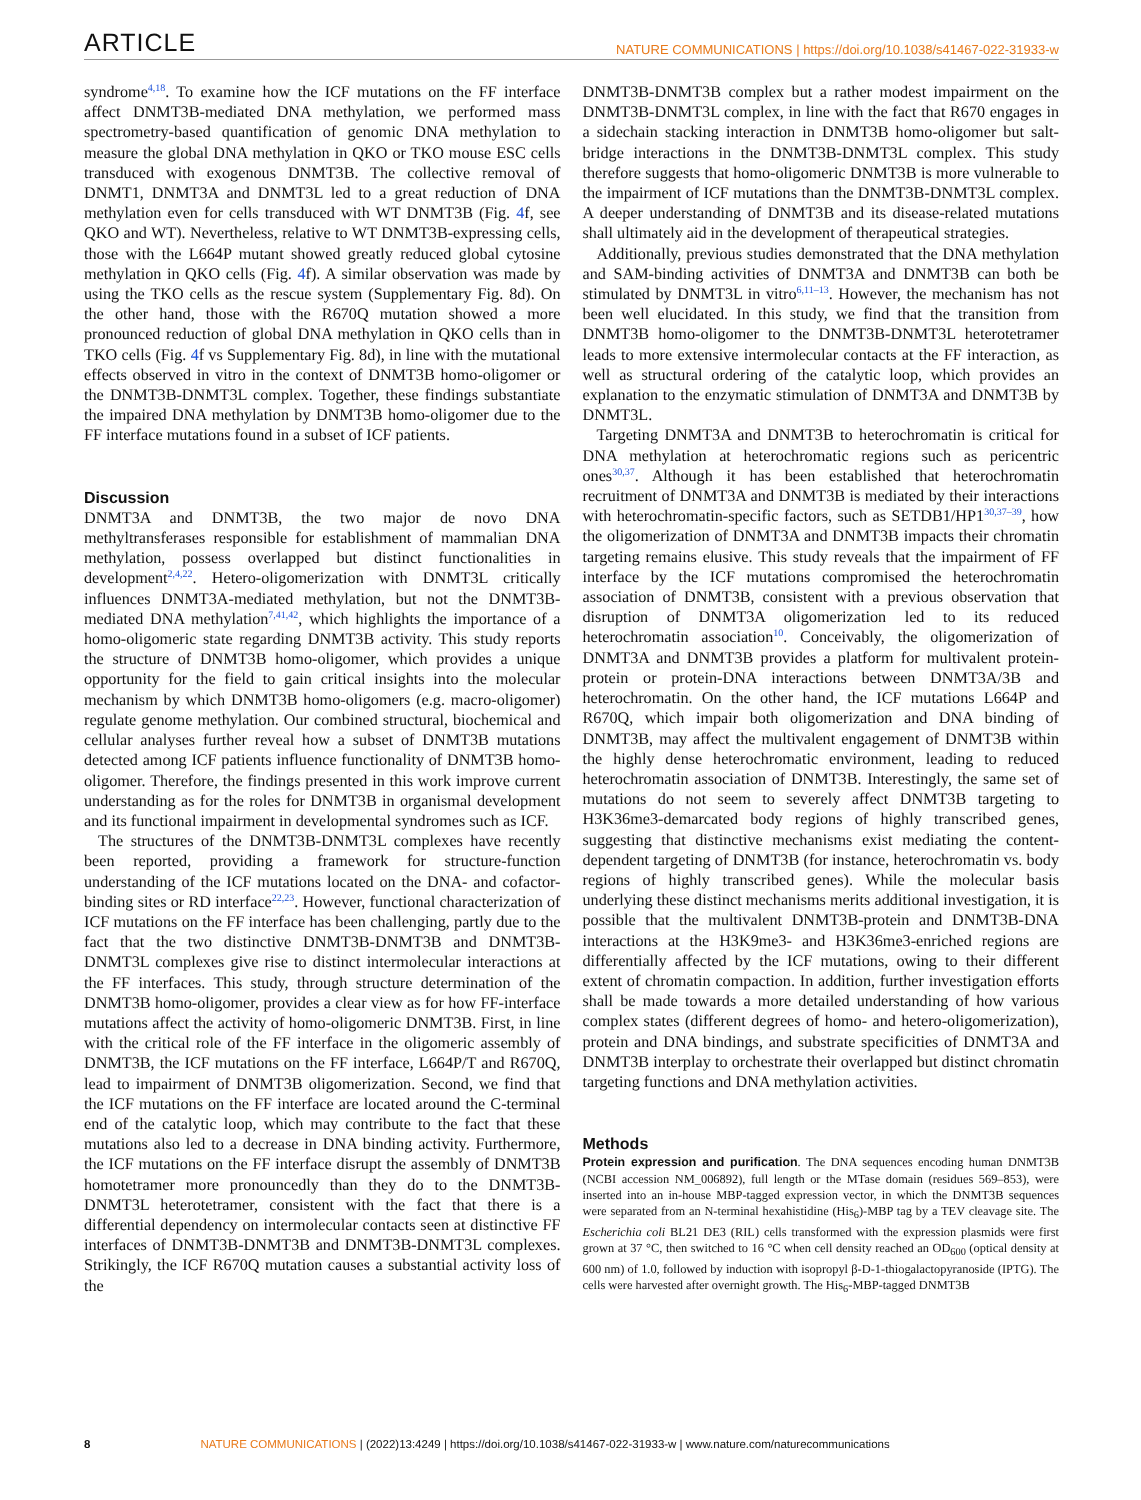ARTICLE NATURE COMMUNICATIONS | https://doi.org/10.1038/s41467-022-31933-w
syndrome<sup>4,18</sup>. To examine how the ICF mutations on the FF interface affect DNMT3B-mediated DNA methylation, we performed mass spectrometry-based quantification of genomic DNA methylation to measure the global DNA methylation in QKO or TKO mouse ESC cells transduced with exogenous DNMT3B. The collective removal of DNMT1, DNMT3A and DNMT3L led to a great reduction of DNA methylation even for cells transduced with WT DNMT3B (Fig. 4f, see QKO and WT). Nevertheless, relative to WT DNMT3B-expressing cells, those with the L664P mutant showed greatly reduced global cytosine methylation in QKO cells (Fig. 4f). A similar observation was made by using the TKO cells as the rescue system (Supplementary Fig. 8d). On the other hand, those with the R670Q mutation showed a more pronounced reduction of global DNA methylation in QKO cells than in TKO cells (Fig. 4f vs Supplementary Fig. 8d), in line with the mutational effects observed in vitro in the context of DNMT3B homo-oligomer or the DNMT3B-DNMT3L complex. Together, these findings substantiate the impaired DNA methylation by DNMT3B homo-oligomer due to the FF interface mutations found in a subset of ICF patients.
Discussion
DNMT3A and DNMT3B, the two major de novo DNA methyltransferases responsible for establishment of mammalian DNA methylation, possess overlapped but distinct functionalities in development<sup>2,4,22</sup>. Hetero-oligomerization with DNMT3L critically influences DNMT3A-mediated methylation, but not the DNMT3B-mediated DNA methylation<sup>7,41,42</sup>, which highlights the importance of a homo-oligomeric state regarding DNMT3B activity. This study reports the structure of DNMT3B homo-oligomer, which provides a unique opportunity for the field to gain critical insights into the molecular mechanism by which DNMT3B homo-oligomers (e.g. macro-oligomer) regulate genome methylation. Our combined structural, biochemical and cellular analyses further reveal how a subset of DNMT3B mutations detected among ICF patients influence functionality of DNMT3B homo-oligomer. Therefore, the findings presented in this work improve current understanding as for the roles for DNMT3B in organismal development and its functional impairment in developmental syndromes such as ICF.
The structures of the DNMT3B-DNMT3L complexes have recently been reported, providing a framework for structure-function understanding of the ICF mutations located on the DNA- and cofactor-binding sites or RD interface<sup>22,23</sup>. However, functional characterization of ICF mutations on the FF interface has been challenging, partly due to the fact that the two distinctive DNMT3B-DNMT3B and DNMT3B-DNMT3L complexes give rise to distinct intermolecular interactions at the FF interfaces. This study, through structure determination of the DNMT3B homo-oligomer, provides a clear view as for how FF-interface mutations affect the activity of homo-oligomeric DNMT3B. First, in line with the critical role of the FF interface in the oligomeric assembly of DNMT3B, the ICF mutations on the FF interface, L664P/T and R670Q, lead to impairment of DNMT3B oligomerization. Second, we find that the ICF mutations on the FF interface are located around the C-terminal end of the catalytic loop, which may contribute to the fact that these mutations also led to a decrease in DNA binding activity. Furthermore, the ICF mutations on the FF interface disrupt the assembly of DNMT3B homotetramer more pronouncedly than they do to the DNMT3B-DNMT3L heterotetramer, consistent with the fact that there is a differential dependency on intermolecular contacts seen at distinctive FF interfaces of DNMT3B-DNMT3B and DNMT3B-DNMT3L complexes. Strikingly, the ICF R670Q mutation causes a substantial activity loss of the
DNMT3B-DNMT3B complex but a rather modest impairment on the DNMT3B-DNMT3L complex, in line with the fact that R670 engages in a sidechain stacking interaction in DNMT3B homo-oligomer but salt-bridge interactions in the DNMT3B-DNMT3L complex. This study therefore suggests that homo-oligomeric DNMT3B is more vulnerable to the impairment of ICF mutations than the DNMT3B-DNMT3L complex. A deeper understanding of DNMT3B and its disease-related mutations shall ultimately aid in the development of therapeutical strategies.
Additionally, previous studies demonstrated that the DNA methylation and SAM-binding activities of DNMT3A and DNMT3B can both be stimulated by DNMT3L in vitro<sup>6,11–13</sup>. However, the mechanism has not been well elucidated. In this study, we find that the transition from DNMT3B homo-oligomer to the DNMT3B-DNMT3L heterotetramer leads to more extensive intermolecular contacts at the FF interaction, as well as structural ordering of the catalytic loop, which provides an explanation to the enzymatic stimulation of DNMT3A and DNMT3B by DNMT3L.
Targeting DNMT3A and DNMT3B to heterochromatin is critical for DNA methylation at heterochromatic regions such as pericentric ones<sup>30,37</sup>. Although it has been established that heterochromatin recruitment of DNMT3A and DNMT3B is mediated by their interactions with heterochromatin-specific factors, such as SETDB1/HP1<sup>30,37–39</sup>, how the oligomerization of DNMT3A and DNMT3B impacts their chromatin targeting remains elusive. This study reveals that the impairment of FF interface by the ICF mutations compromised the heterochromatin association of DNMT3B, consistent with a previous observation that disruption of DNMT3A oligomerization led to its reduced heterochromatin association<sup>10</sup>. Conceivably, the oligomerization of DNMT3A and DNMT3B provides a platform for multivalent protein-protein or protein-DNA interactions between DNMT3A/3B and heterochromatin. On the other hand, the ICF mutations L664P and R670Q, which impair both oligomerization and DNA binding of DNMT3B, may affect the multivalent engagement of DNMT3B within the highly dense heterochromatic environment, leading to reduced heterochromatin association of DNMT3B. Interestingly, the same set of mutations do not seem to severely affect DNMT3B targeting to H3K36me3-demarcated body regions of highly transcribed genes, suggesting that distinctive mechanisms exist mediating the content-dependent targeting of DNMT3B (for instance, heterochromatin vs. body regions of highly transcribed genes). While the molecular basis underlying these distinct mechanisms merits additional investigation, it is possible that the multivalent DNMT3B-protein and DNMT3B-DNA interactions at the H3K9me3- and H3K36me3-enriched regions are differentially affected by the ICF mutations, owing to their different extent of chromatin compaction. In addition, further investigation efforts shall be made towards a more detailed understanding of how various complex states (different degrees of homo- and hetero-oligomerization), protein and DNA bindings, and substrate specificities of DNMT3A and DNMT3B interplay to orchestrate their overlapped but distinct chromatin targeting functions and DNA methylation activities.
Methods
Protein expression and purification. The DNA sequences encoding human DNMT3B (NCBI accession NM_006892), full length or the MTase domain (residues 569–853), were inserted into an in-house MBP-tagged expression vector, in which the DNMT3B sequences were separated from an N-terminal hexahistidine (His<sub>6</sub>)-MBP tag by a TEV cleavage site. The Escherichia coli BL21 DE3 (RIL) cells transformed with the expression plasmids were first grown at 37 °C, then switched to 16 °C when cell density reached an OD<sub>600</sub> (optical density at 600 nm) of 1.0, followed by induction with isopropyl β-D-1-thiogalactopyranoside (IPTG). The cells were harvested after overnight growth. The His<sub>6</sub>-MBP-tagged DNMT3B
8 NATURE COMMUNICATIONS | (2022)13:4249 | https://doi.org/10.1038/s41467-022-31933-w | www.nature.com/naturecommunications